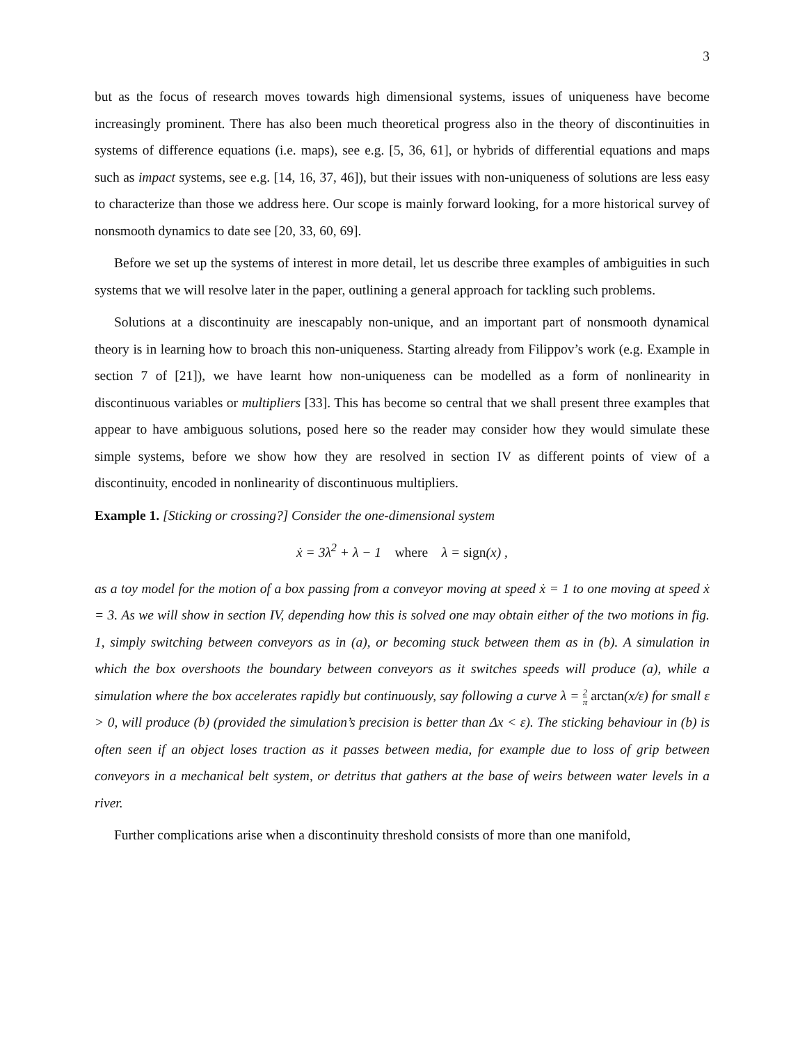3
but as the focus of research moves towards high dimensional systems, issues of uniqueness have become increasingly prominent. There has also been much theoretical progress also in the theory of discontinuities in systems of difference equations (i.e. maps), see e.g. [5, 36, 61], or hybrids of differential equations and maps such as impact systems, see e.g. [14, 16, 37, 46]), but their issues with non-uniqueness of solutions are less easy to characterize than those we address here. Our scope is mainly forward looking, for a more historical survey of nonsmooth dynamics to date see [20, 33, 60, 69].
Before we set up the systems of interest in more detail, let us describe three examples of ambiguities in such systems that we will resolve later in the paper, outlining a general approach for tackling such problems.
Solutions at a discontinuity are inescapably non-unique, and an important part of nonsmooth dynamical theory is in learning how to broach this non-uniqueness. Starting already from Filippov’s work (e.g. Example in section 7 of [21]), we have learnt how non-uniqueness can be modelled as a form of nonlinearity in discontinuous variables or multipliers [33]. This has become so central that we shall present three examples that appear to have ambiguous solutions, posed here so the reader may consider how they would simulate these simple systems, before we show how they are resolved in section IV as different points of view of a discontinuity, encoded in nonlinearity of discontinuous multipliers.
Example 1. [Sticking or crossing?] Consider the one-dimensional system
ẋ = 3λ<sup>2</sup> + λ − 1 where λ = sign(x) ,
as a toy model for the motion of a box passing from a conveyor moving at speed ẋ = 1 to one moving at speed ẋ = 3. As we will show in section IV, depending how this is solved one may obtain either of the two motions in fig. 1, simply switching between conveyors as in (a), or becoming stuck between them as in (b). A simulation in which the box overshoots the boundary between conveyors as it switches speeds will produce (a), while a simulation where the box accelerates rapidly but continuously, say following a curve λ = 2 π arctan(x/ε) for small ε > 0, will produce (b) (provided the simulation’s precision is better than Δx < ε). The sticking behaviour in (b) is often seen if an object loses traction as it passes between media, for example due to loss of grip between conveyors in a mechanical belt system, or detritus that gathers at the base of weirs between water levels in a river.
Further complications arise when a discontinuity threshold consists of more than one manifold,